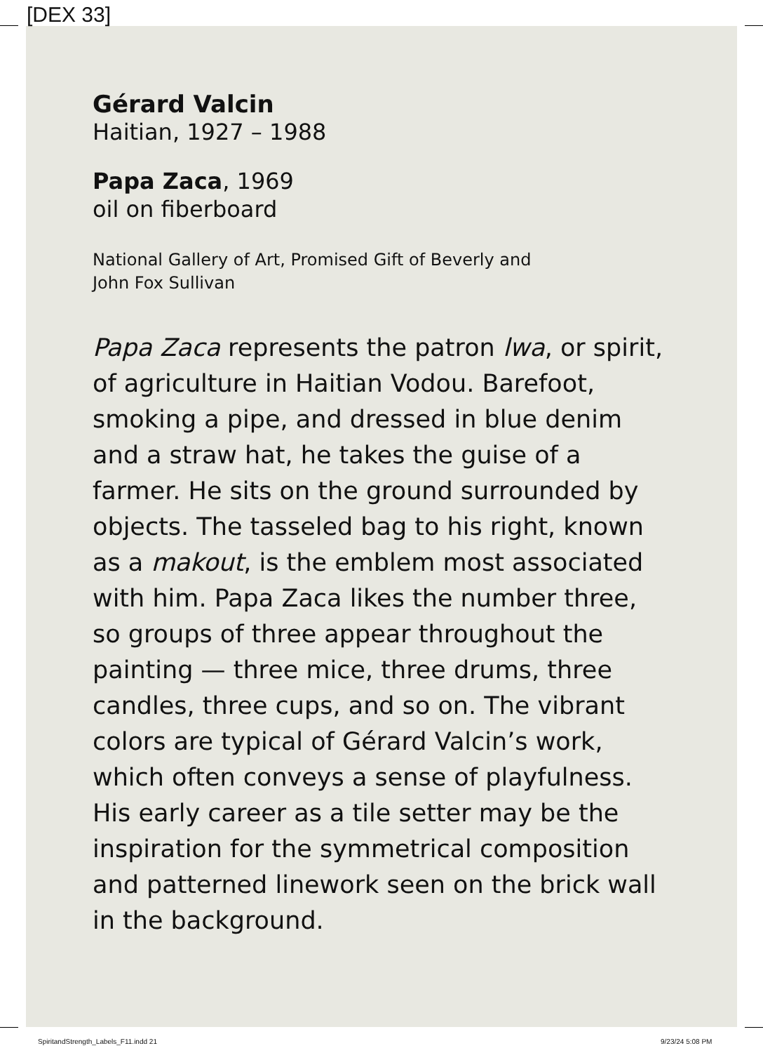[DEX 33]
Gérard Valcin
Haitian, 1927 – 1988
Papa Zaca, 1969
oil on fiberboard
National Gallery of Art, Promised Gift of Beverly and
John Fox Sullivan
Papa Zaca represents the patron lwa, or spirit, of agriculture in Haitian Vodou. Barefoot, smoking a pipe, and dressed in blue denim and a straw hat, he takes the guise of a farmer. He sits on the ground surrounded by objects. The tasseled bag to his right, known as a makout, is the emblem most associated with him. Papa Zaca likes the number three, so groups of three appear throughout the painting — three mice, three drums, three candles, three cups, and so on. The vibrant colors are typical of Gérard Valcin’s work, which often conveys a sense of playfulness. His early career as a tile setter may be the inspiration for the symmetrical composition and patterned linework seen on the brick wall in the background.
SpiritandStrength_Labels_F11.indd 21
9/23/24 5:08 PM